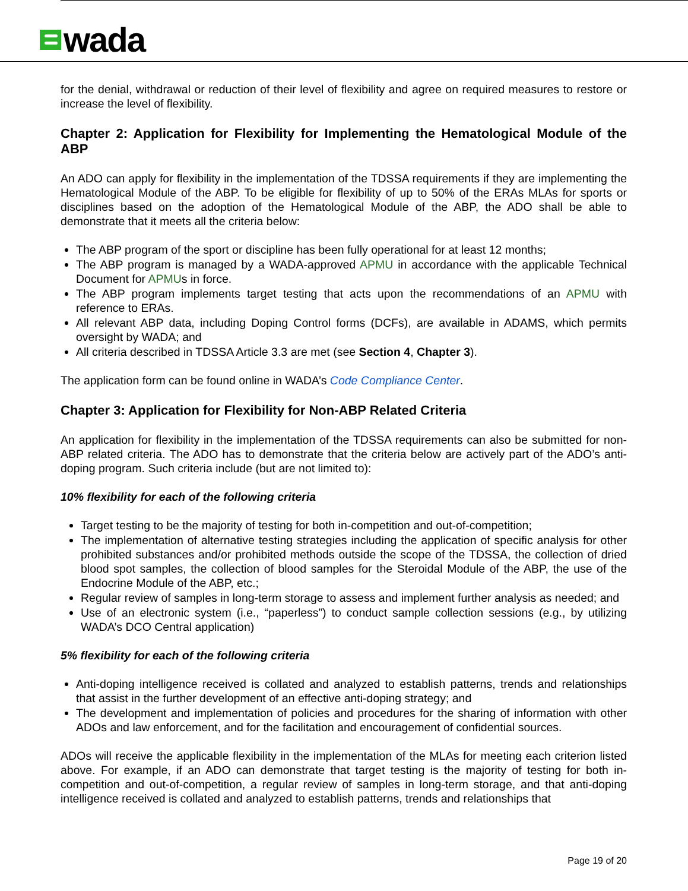wada
for the denial, withdrawal or reduction of their level of flexibility and agree on required measures to restore or increase the level of flexibility.
Chapter 2: Application for Flexibility for Implementing the Hematological Module of the ABP
An ADO can apply for flexibility in the implementation of the TDSSA requirements if they are implementing the Hematological Module of the ABP. To be eligible for flexibility of up to 50% of the ERAs MLAs for sports or disciplines based on the adoption of the Hematological Module of the ABP, the ADO shall be able to demonstrate that it meets all the criteria below:
The ABP program of the sport or discipline has been fully operational for at least 12 months;
The ABP program is managed by a WADA-approved APMU in accordance with the applicable Technical Document for APMUs in force.
The ABP program implements target testing that acts upon the recommendations of an APMU with reference to ERAs.
All relevant ABP data, including Doping Control forms (DCFs), are available in ADAMS, which permits oversight by WADA; and
All criteria described in TDSSA Article 3.3 are met (see Section 4, Chapter 3).
The application form can be found online in WADA’s Code Compliance Center.
Chapter 3: Application for Flexibility for Non-ABP Related Criteria
An application for flexibility in the implementation of the TDSSA requirements can also be submitted for non-ABP related criteria. The ADO has to demonstrate that the criteria below are actively part of the ADO’s anti-doping program. Such criteria include (but are not limited to):
10% flexibility for each of the following criteria
Target testing to be the majority of testing for both in-competition and out-of-competition;
The implementation of alternative testing strategies including the application of specific analysis for other prohibited substances and/or prohibited methods outside the scope of the TDSSA, the collection of dried blood spot samples, the collection of blood samples for the Steroidal Module of the ABP, the use of the Endocrine Module of the ABP, etc.;
Regular review of samples in long-term storage to assess and implement further analysis as needed; and
Use of an electronic system (i.e., “paperless”) to conduct sample collection sessions (e.g., by utilizing WADA’s DCO Central application)
5% flexibility for each of the following criteria
Anti-doping intelligence received is collated and analyzed to establish patterns, trends and relationships that assist in the further development of an effective anti-doping strategy; and
The development and implementation of policies and procedures for the sharing of information with other ADOs and law enforcement, and for the facilitation and encouragement of confidential sources.
ADOs will receive the applicable flexibility in the implementation of the MLAs for meeting each criterion listed above. For example, if an ADO can demonstrate that target testing is the majority of testing for both in-competition and out-of-competition, a regular review of samples in long-term storage, and that anti-doping intelligence received is collated and analyzed to establish patterns, trends and relationships that
Page 19 of 20